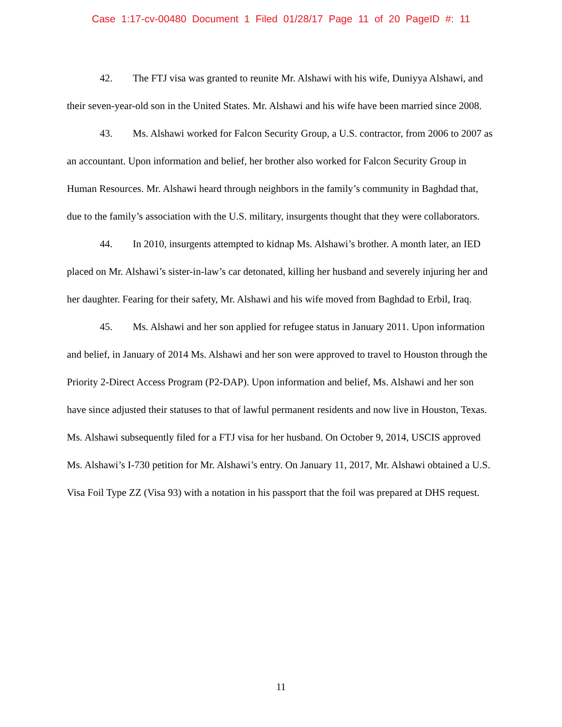Case 1:17-cv-00480 Document 1 Filed 01/28/17 Page 11 of 20 PageID #: 11
42. The FTJ visa was granted to reunite Mr. Alshawi with his wife, Duniyya Alshawi, and their seven-year-old son in the United States. Mr. Alshawi and his wife have been married since 2008.
43. Ms. Alshawi worked for Falcon Security Group, a U.S. contractor, from 2006 to 2007 as an accountant. Upon information and belief, her brother also worked for Falcon Security Group in Human Resources. Mr. Alshawi heard through neighbors in the family’s community in Baghdad that, due to the family’s association with the U.S. military, insurgents thought that they were collaborators.
44. In 2010, insurgents attempted to kidnap Ms. Alshawi’s brother. A month later, an IED placed on Mr. Alshawi’s sister-in-law’s car detonated, killing her husband and severely injuring her and her daughter. Fearing for their safety, Mr. Alshawi and his wife moved from Baghdad to Erbil, Iraq.
45. Ms. Alshawi and her son applied for refugee status in January 2011. Upon information and belief, in January of 2014 Ms. Alshawi and her son were approved to travel to Houston through the Priority 2-Direct Access Program (P2-DAP). Upon information and belief, Ms. Alshawi and her son have since adjusted their statuses to that of lawful permanent residents and now live in Houston, Texas. Ms. Alshawi subsequently filed for a FTJ visa for her husband. On October 9, 2014, USCIS approved Ms. Alshawi’s I-730 petition for Mr. Alshawi’s entry. On January 11, 2017, Mr. Alshawi obtained a U.S. Visa Foil Type ZZ (Visa 93) with a notation in his passport that the foil was prepared at DHS request.
11